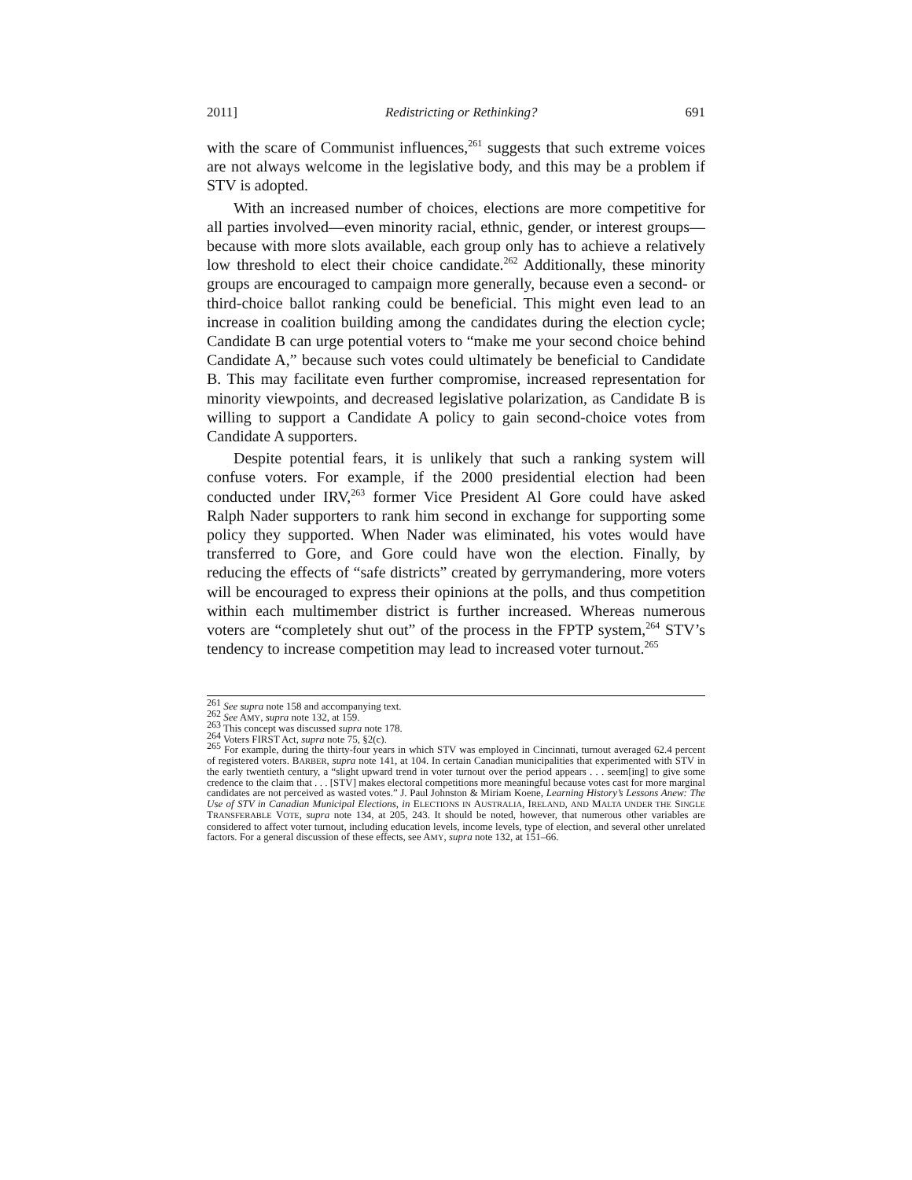2011] Redistricting or Rethinking? 691
with the scare of Communist influences,<sup>261</sup> suggests that such extreme voices are not always welcome in the legislative body, and this may be a problem if STV is adopted.
With an increased number of choices, elections are more competitive for all parties involved—even minority racial, ethnic, gender, or interest groups—because with more slots available, each group only has to achieve a relatively low threshold to elect their choice candidate.<sup>262</sup> Additionally, these minority groups are encouraged to campaign more generally, because even a second- or third-choice ballot ranking could be beneficial. This might even lead to an increase in coalition building among the candidates during the election cycle; Candidate B can urge potential voters to “make me your second choice behind Candidate A,” because such votes could ultimately be beneficial to Candidate B. This may facilitate even further compromise, increased representation for minority viewpoints, and decreased legislative polarization, as Candidate B is willing to support a Candidate A policy to gain second-choice votes from Candidate A supporters.
Despite potential fears, it is unlikely that such a ranking system will confuse voters. For example, if the 2000 presidential election had been conducted under IRV,<sup>263</sup> former Vice President Al Gore could have asked Ralph Nader supporters to rank him second in exchange for supporting some policy they supported. When Nader was eliminated, his votes would have transferred to Gore, and Gore could have won the election. Finally, by reducing the effects of “safe districts” created by gerrymandering, more voters will be encouraged to express their opinions at the polls, and thus competition within each multimember district is further increased. Whereas numerous voters are “completely shut out” of the process in the FPTP system,<sup>264</sup> STV’s tendency to increase competition may lead to increased voter turnout.<sup>265</sup>
<sup>261</sup> See supra note 158 and accompanying text.
<sup>262</sup> See AMY, supra note 132, at 159.
<sup>263</sup> This concept was discussed supra note 178.
<sup>264</sup> Voters FIRST Act, supra note 75, §2(c).
<sup>265</sup> For example, during the thirty-four years in which STV was employed in Cincinnati, turnout averaged 62.4 percent of registered voters. BARBER, supra note 141, at 104. In certain Canadian municipalities that experimented with STV in the early twentieth century, a “slight upward trend in voter turnout over the period appears . . . seem[ing] to give some credence to the claim that . . . [STV] makes electoral competitions more meaningful because votes cast for more marginal candidates are not perceived as wasted votes.” J. Paul Johnston & Miriam Koene, Learning History’s Lessons Anew: The Use of STV in Canadian Municipal Elections, in ELECTIONS IN AUSTRALIA, IRELAND, AND MALTA UNDER THE SINGLE TRANSFERABLE VOTE, supra note 134, at 205, 243. It should be noted, however, that numerous other variables are considered to affect voter turnout, including education levels, income levels, type of election, and several other unrelated factors. For a general discussion of these effects, see AMY, supra note 132, at 151–66.